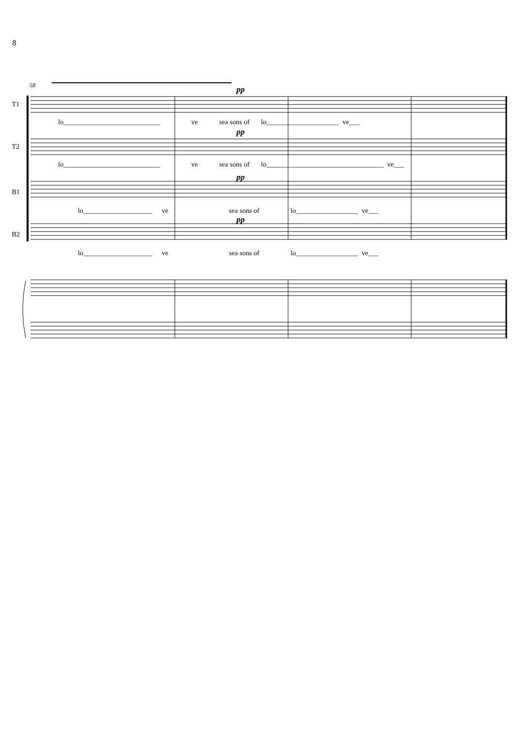8
58
T1
T2
B1
B2
pp
pp
pp
pp
lo____________________________ ve sea sons of lo_____________________ ve___
lo____________________________ ve sea sons of lo__________________________________ ve___
lo____________________ ve sea sons of lo__________________ ve___
lo____________________ ve sea sons of lo__________________ ve___